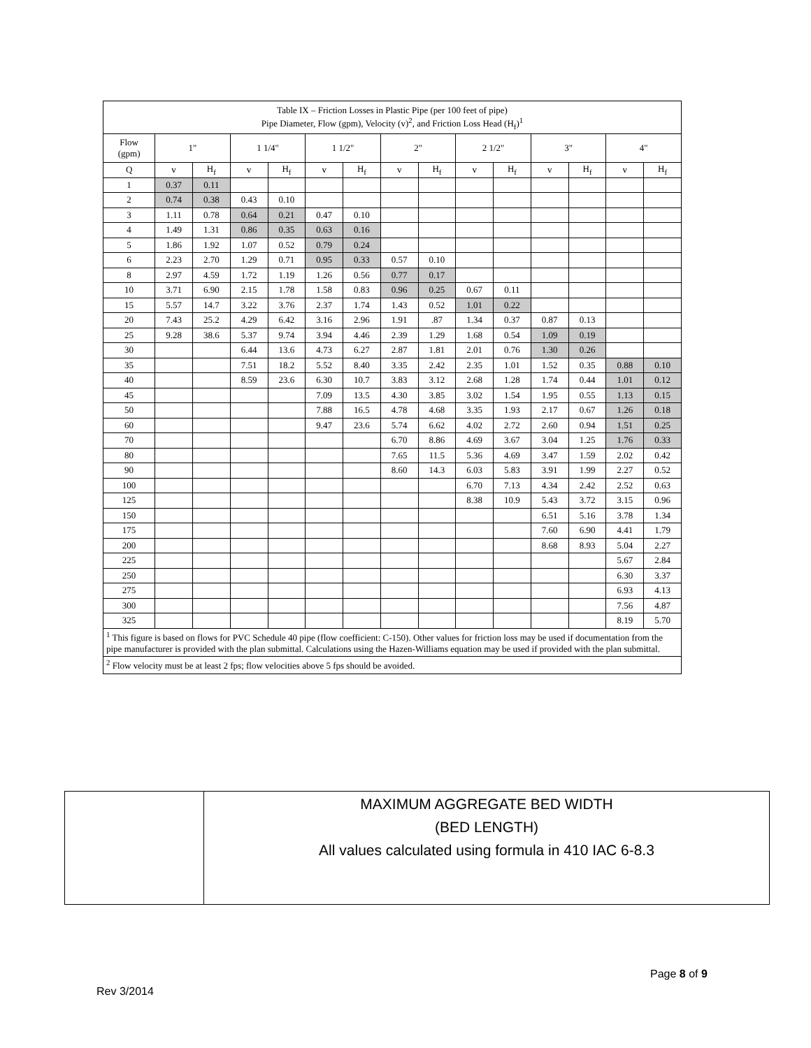| Table IX – Friction Losses in Plastic Pipe (per 100 feet of pipe) Pipe Diameter, Flow (gpm), Velocity (v)<sup>2</sup>, and Friction Loss Head (H<sub>f</sub>)<sup>1</sup> | | | | | | | | | | | | | | |
| --- | --- | --- | --- | --- | --- | --- | --- | --- | --- | --- | --- | --- | --- | --- |
| Flow (gpm) | 1" | | 1 1/4" | | 1 1/2" | | 2" | | 2 1/2" | | 3" | | 4" | |
| Q | v | H<sub>f</sub> | v | H<sub>f</sub> | v | H<sub>f</sub> | v | H<sub>f</sub> | v | H<sub>f</sub> | v | H<sub>f</sub> | v | H<sub>f</sub> |
| 1 | 0.37 | 0.11 | | | | | | | | | | | | |
| 2 | 0.74 | 0.38 | 0.43 | 0.10 | | | | | | | | | | |
| 3 | 1.11 | 0.78 | 0.64 | 0.21 | 0.47 | 0.10 | | | | | | | | |
| 4 | 1.49 | 1.31 | 0.86 | 0.35 | 0.63 | 0.16 | | | | | | | | |
| 5 | 1.86 | 1.92 | 1.07 | 0.52 | 0.79 | 0.24 | | | | | | | | |
| 6 | 2.23 | 2.70 | 1.29 | 0.71 | 0.95 | 0.33 | 0.57 | 0.10 | | | | | | |
| 8 | 2.97 | 4.59 | 1.72 | 1.19 | 1.26 | 0.56 | 0.77 | 0.17 | | | | | | |
| 10 | 3.71 | 6.90 | 2.15 | 1.78 | 1.58 | 0.83 | 0.96 | 0.25 | 0.67 | 0.11 | | | | |
| 15 | 5.57 | 14.7 | 3.22 | 3.76 | 2.37 | 1.74 | 1.43 | 0.52 | 1.01 | 0.22 | | | | |
| 20 | 7.43 | 25.2 | 4.29 | 6.42 | 3.16 | 2.96 | 1.91 | .87 | 1.34 | 0.37 | 0.87 | 0.13 | | |
| 25 | 9.28 | 38.6 | 5.37 | 9.74 | 3.94 | 4.46 | 2.39 | 1.29 | 1.68 | 0.54 | 1.09 | 0.19 | | |
| 30 | | | 6.44 | 13.6 | 4.73 | 6.27 | 2.87 | 1.81 | 2.01 | 0.76 | 1.30 | 0.26 | | |
| 35 | | | 7.51 | 18.2 | 5.52 | 8.40 | 3.35 | 2.42 | 2.35 | 1.01 | 1.52 | 0.35 | 0.88 | 0.10 |
| 40 | | | 8.59 | 23.6 | 6.30 | 10.7 | 3.83 | 3.12 | 2.68 | 1.28 | 1.74 | 0.44 | 1.01 | 0.12 |
| 45 | | | | | 7.09 | 13.5 | 4.30 | 3.85 | 3.02 | 1.54 | 1.95 | 0.55 | 1.13 | 0.15 |
| 50 | | | | | 7.88 | 16.5 | 4.78 | 4.68 | 3.35 | 1.93 | 2.17 | 0.67 | 1.26 | 0.18 |
| 60 | | | | | 9.47 | 23.6 | 5.74 | 6.62 | 4.02 | 2.72 | 2.60 | 0.94 | 1.51 | 0.25 |
| 70 | | | | | | | 6.70 | 8.86 | 4.69 | 3.67 | 3.04 | 1.25 | 1.76 | 0.33 |
| 80 | | | | | | | 7.65 | 11.5 | 5.36 | 4.69 | 3.47 | 1.59 | 2.02 | 0.42 |
| 90 | | | | | | | 8.60 | 14.3 | 6.03 | 5.83 | 3.91 | 1.99 | 2.27 | 0.52 |
| 100 | | | | | | | | | 6.70 | 7.13 | 4.34 | 2.42 | 2.52 | 0.63 |
| 125 | | | | | | | | | 8.38 | 10.9 | 5.43 | 3.72 | 3.15 | 0.96 |
| 150 | | | | | | | | | | | 6.51 | 5.16 | 3.78 | 1.34 |
| 175 | | | | | | | | | | | 7.60 | 6.90 | 4.41 | 1.79 |
| 200 | | | | | | | | | | | 8.68 | 8.93 | 5.04 | 2.27 |
| 225 | | | | | | | | | | | | | 5.67 | 2.84 |
| 250 | | | | | | | | | | | | | 6.30 | 3.37 |
| 275 | | | | | | | | | | | | | 6.93 | 4.13 |
| 300 | | | | | | | | | | | | | 7.56 | 4.87 |
| 325 | | | | | | | | | | | | | 8.19 | 5.70 |
| <sup>1</sup> This figure is based on flows for PVC Schedule 40 pipe (flow coefficient: C-150). Other values for friction loss may be used if documentation from the pipe manufacturer is provided with the plan submittal. Calculations using the Hazen-Williams equation may be used if provided with the plan submittal. | | | | | | | | | | | | | | |
| <sup>2</sup> Flow velocity must be at least 2 fps; flow velocities above 5 fps should be avoided. | | | | | | | | | | | | | | |
| | MAXIMUM AGGREGATE BED WIDTH (BED LENGTH) All values calculated using formula in 410 IAC 6-8.3 |
Page 8 of 9
Rev 3/2014